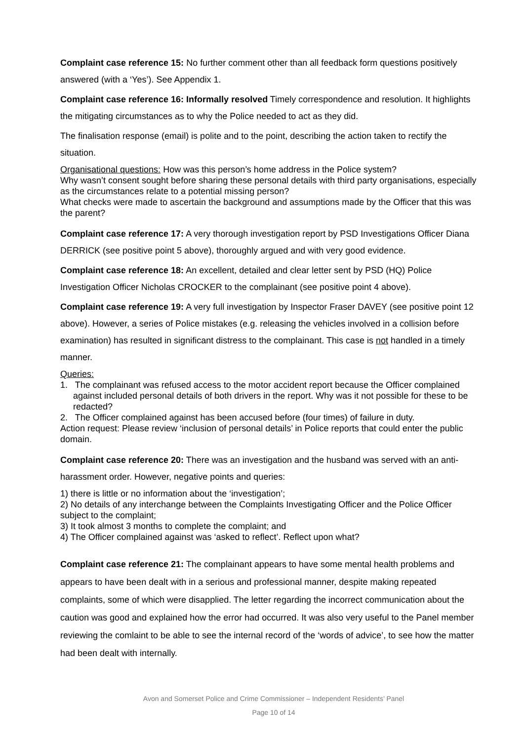Complaint case reference 15: No further comment other than all feedback form questions positively answered (with a ‘Yes’). See Appendix 1.
Complaint case reference 16: Informally resolved Timely correspondence and resolution. It highlights the mitigating circumstances as to why the Police needed to act as they did.
The finalisation response (email) is polite and to the point, describing the action taken to rectify the situation.
Organisational questions: How was this person’s home address in the Police system?
Why wasn’t consent sought before sharing these personal details with third party organisations, especially as the circumstances relate to a potential missing person?
What checks were made to ascertain the background and assumptions made by the Officer that this was the parent?
Complaint case reference 17: A very thorough investigation report by PSD Investigations Officer Diana DERRICK (see positive point 5 above), thoroughly argued and with very good evidence.
Complaint case reference 18: An excellent, detailed and clear letter sent by PSD (HQ) Police Investigation Officer Nicholas CROCKER to the complainant (see positive point 4 above).
Complaint case reference 19: A very full investigation by Inspector Fraser DAVEY (see positive point 12 above). However, a series of Police mistakes (e.g. releasing the vehicles involved in a collision before examination) has resulted in significant distress to the complainant. This case is not handled in a timely manner.
Queries:
1. The complainant was refused access to the motor accident report because the Officer complained against included personal details of both drivers in the report. Why was it not possible for these to be redacted?
2. The Officer complained against has been accused before (four times) of failure in duty.
Action request: Please review ‘inclusion of personal details’ in Police reports that could enter the public domain.
Complaint case reference 20: There was an investigation and the husband was served with an anti-harassment order. However, negative points and queries:
1) there is little or no information about the ‘investigation’;
2) No details of any interchange between the Complaints Investigating Officer and the Police Officer subject to the complaint;
3) It took almost 3 months to complete the complaint; and
4) The Officer complained against was ‘asked to reflect’. Reflect upon what?
Complaint case reference 21: The complainant appears to have some mental health problems and appears to have been dealt with in a serious and professional manner, despite making repeated complaints, some of which were disapplied. The letter regarding the incorrect communication about the caution was good and explained how the error had occurred. It was also very useful to the Panel member reviewing the comlaint to be able to see the internal record of the ‘words of advice’, to see how the matter had been dealt with internally.
Avon and Somerset Police and Crime Commissioner – Independent Residents’ Panel
Page 10 of 14